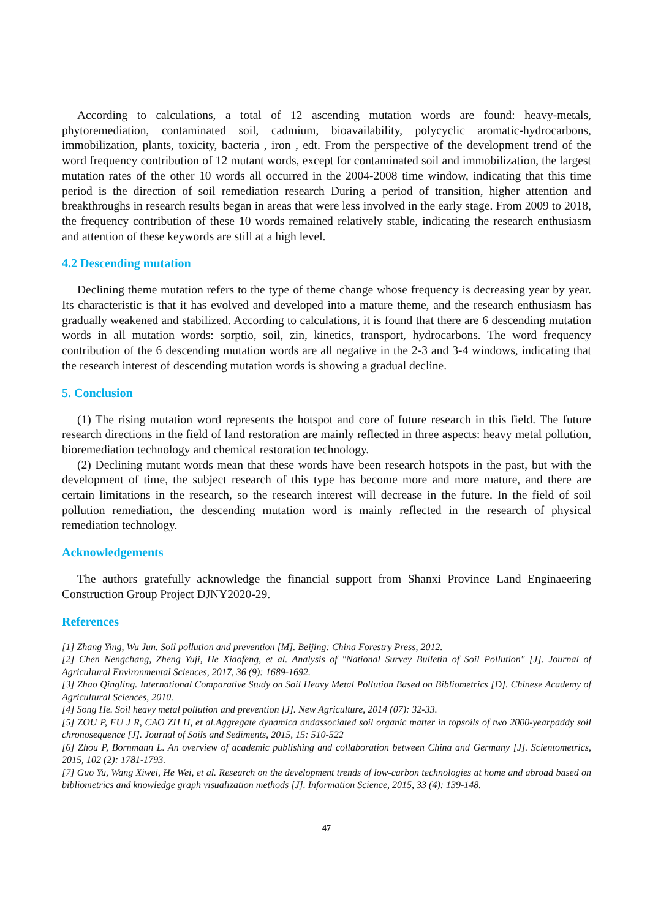According to calculations, a total of 12 ascending mutation words are found: heavy-metals, phytoremediation, contaminated soil, cadmium, bioavailability, polycyclic aromatic-hydrocarbons, immobilization, plants, toxicity, bacteria , iron , edt. From the perspective of the development trend of the word frequency contribution of 12 mutant words, except for contaminated soil and immobilization, the largest mutation rates of the other 10 words all occurred in the 2004-2008 time window, indicating that this time period is the direction of soil remediation research During a period of transition, higher attention and breakthroughs in research results began in areas that were less involved in the early stage. From 2009 to 2018, the frequency contribution of these 10 words remained relatively stable, indicating the research enthusiasm and attention of these keywords are still at a high level.
4.2 Descending mutation
Declining theme mutation refers to the type of theme change whose frequency is decreasing year by year. Its characteristic is that it has evolved and developed into a mature theme, and the research enthusiasm has gradually weakened and stabilized. According to calculations, it is found that there are 6 descending mutation words in all mutation words: sorptio, soil, zin, kinetics, transport, hydrocarbons. The word frequency contribution of the 6 descending mutation words are all negative in the 2-3 and 3-4 windows, indicating that the research interest of descending mutation words is showing a gradual decline.
5. Conclusion
(1) The rising mutation word represents the hotspot and core of future research in this field. The future research directions in the field of land restoration are mainly reflected in three aspects: heavy metal pollution, bioremediation technology and chemical restoration technology.
(2) Declining mutant words mean that these words have been research hotspots in the past, but with the development of time, the subject research of this type has become more and more mature, and there are certain limitations in the research, so the research interest will decrease in the future. In the field of soil pollution remediation, the descending mutation word is mainly reflected in the research of physical remediation technology.
Acknowledgements
The authors gratefully acknowledge the financial support from Shanxi Province Land Enginaeering Construction Group Project DJNY2020-29.
References
[1] Zhang Ying, Wu Jun. Soil pollution and prevention [M]. Beijing: China Forestry Press, 2012.
[2] Chen Nengchang, Zheng Yuji, He Xiaofeng, et al. Analysis of "National Survey Bulletin of Soil Pollution" [J]. Journal of Agricultural Environmental Sciences, 2017, 36 (9): 1689-1692.
[3] Zhao Qingling. International Comparative Study on Soil Heavy Metal Pollution Based on Bibliometrics [D]. Chinese Academy of Agricultural Sciences, 2010.
[4] Song He. Soil heavy metal pollution and prevention [J]. New Agriculture, 2014 (07): 32-33.
[5] ZOU P, FU J R, CAO ZH H, et al.Aggregate dynamica andassociated soil organic matter in topsoils of two 2000-yearpaddy soil chronosequence [J]. Journal of Soils and Sediments, 2015, 15: 510-522
[6] Zhou P, Bornmann L. An overview of academic publishing and collaboration between China and Germany [J]. Scientometrics, 2015, 102 (2): 1781-1793.
[7] Guo Yu, Wang Xiwei, He Wei, et al. Research on the development trends of low-carbon technologies at home and abroad based on bibliometrics and knowledge graph visualization methods [J]. Information Science, 2015, 33 (4): 139-148.
47